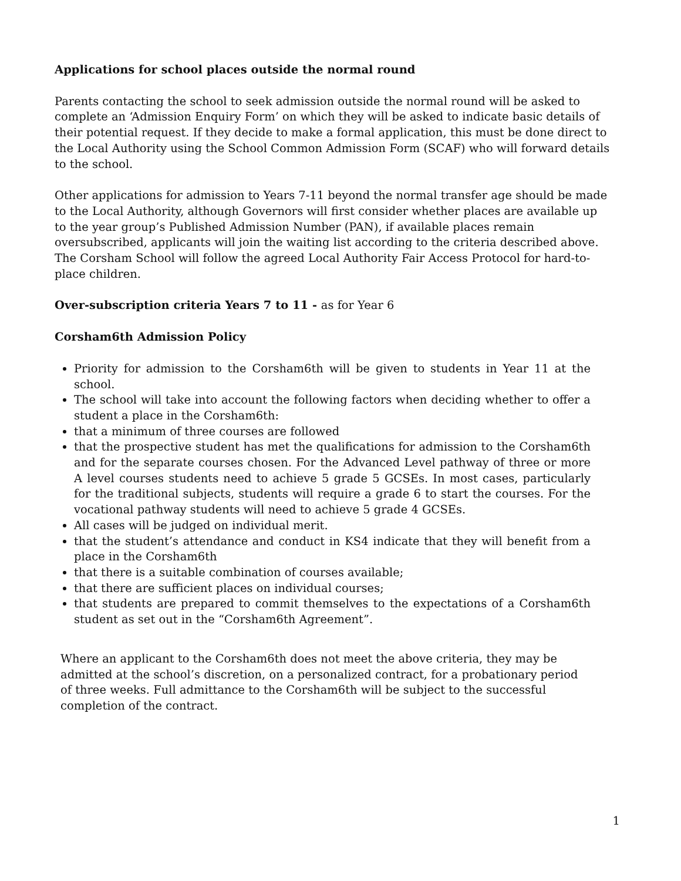Applications for school places outside the normal round
Parents contacting the school to seek admission outside the normal round will be asked to complete an ‘Admission Enquiry Form’ on which they will be asked to indicate basic details of their potential request. If they decide to make a formal application, this must be done direct to the Local Authority using the School Common Admission Form (SCAF) who will forward details to the school.
Other applications for admission to Years 7-11 beyond the normal transfer age should be made to the Local Authority, although Governors will first consider whether places are available up
to the year group’s Published Admission Number (PAN), if available places remain oversubscribed, applicants will join the waiting list according to the criteria described above. The Corsham School will follow the agreed Local Authority Fair Access Protocol for hard-to-
place children.
Over-subscription criteria Years 7 to 11 - as for Year 6
Corsham6th Admission Policy
Priority for admission to the Corsham6th will be given to students in Year 11 at the school.
The school will take into account the following factors when deciding whether to offer a student a place in the Corsham6th:
that a minimum of three courses are followed
that the prospective student has met the qualifications for admission to the Corsham6th and for the separate courses chosen. For the Advanced Level pathway of three or more A level courses students need to achieve 5 grade 5 GCSEs. In most cases, particularly for the traditional subjects, students will require a grade 6 to start the courses. For the vocational pathway students will need to achieve 5 grade 4 GCSEs.
All cases will be judged on individual merit.
that the student’s attendance and conduct in KS4 indicate that they will benefit from a place in the Corsham6th
that there is a suitable combination of courses available;
that there are sufficient places on individual courses;
that students are prepared to commit themselves to the expectations of a Corsham6th student as set out in the “Corsham6th Agreement”.
Where an applicant to the Corsham6th does not meet the above criteria, they may be admitted at the school’s discretion, on a personalized contract, for a probationary period of three weeks. Full admittance to the Corsham6th will be subject to the successful completion of the contract.
1